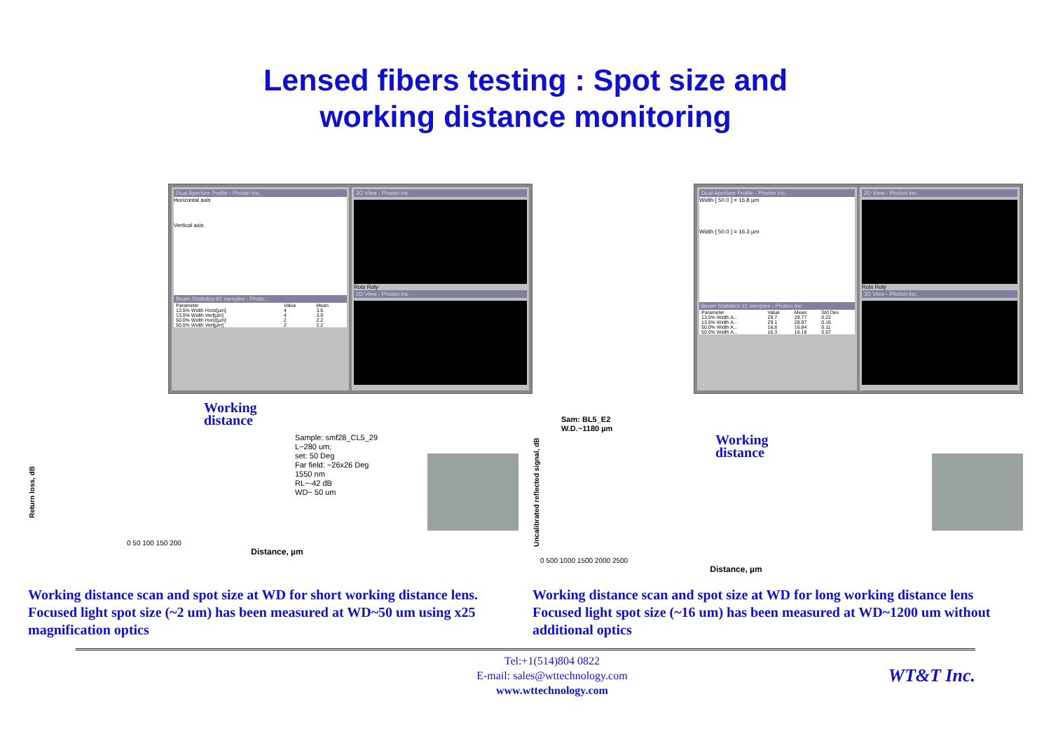Lensed fibers testing : Spot size and
working distance monitoring
Dual Aperture Profile - Photon Inc.
Horizontal axis
Vertical axis
Beam Statistics 81 samples - Photo...
| Parameter | Value | Mean |
| --- | --- | --- |
| 13.5% Width Horiz[µm] | 4 | 3.6 |
| 13.5% Width Vert[µm] | 4 | 3.9 |
| 50.0% Width Horiz[µm] | 2 | 2.2 |
| 50.0% Width Vert[µm] | 2 | 2.2 |
3D View - Photon inc.
Rotx Roty
2D View - Photon inc.
Dual Aperture Profile - Photon Inc.
Width [ 50.0 ] = 16.8 µm
Width [ 50.0 ] = 16.3 µm
Beam Statistics 31 samples - Photon Inc.
| Parameter | Value | Mean | Std Dev |
| --- | --- | --- | --- |
| 13.5% Width A... | 29.7 | 29.77 | 0.22 |
| 13.5% Width A... | 29.1 | 28.97 | 0.16 |
| 50.0% Width A... | 16.8 | 16.84 | 0.11 |
| 50.0% Width A... | 16.3 | 16.18 | 0.07 |
2D View - Photon inc.
Rotx Roty
3D View - Photon inc.
Return loss, dB
Working
distance
Sample: smf28_CL5_29
L~280 um;
set: 50 Deg
Far field: ~26x26 Deg
1550 nm
RL~-42 dB
WD~ 50 um
0 50 100 150 200
Distance, µm
Working distance scan and spot size at WD for short working distance lens. Focused light spot size (~2 um) has been measured at WD~50 um using x25 magnification optics
Uncalibrated reflected signal, dB
Sam: BL5_E2
W.D.~1180 µm
Working
distance
0 500 1000 1500 2000 2500
Distance, µm
Working distance scan and spot size at WD for long working distance lens Focused light spot size (~16 um) has been measured at WD~1200 um without additional optics
Tel:+1(514)804 0822
E-mail: sales@wttechnology.com
www.wttechnology.com
WT&T Inc.